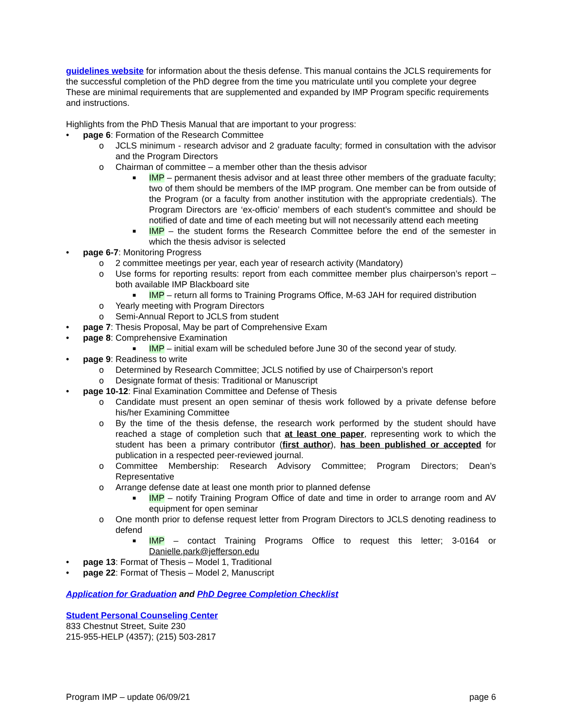guidelines website for information about the thesis defense. This manual contains the JCLS requirements for the successful completion of the PhD degree from the time you matriculate until you complete your degree These are minimal requirements that are supplemented and expanded by IMP Program specific requirements and instructions.
Highlights from the PhD Thesis Manual that are important to your progress:
• page 6: Formation of the Research Committee
o JCLS minimum - research advisor and 2 graduate faculty; formed in consultation with the advisor and the Program Directors
o Chairman of committee – a member other than the thesis advisor
■ IMP – permanent thesis advisor and at least three other members of the graduate faculty; two of them should be members of the IMP program. One member can be from outside of the Program (or a faculty from another institution with the appropriate credentials). The Program Directors are ‘ex-officio’ members of each student’s committee and should be notified of date and time of each meeting but will not necessarily attend each meeting
■ IMP – the student forms the Research Committee before the end of the semester in which the thesis advisor is selected
• page 6-7: Monitoring Progress
o 2 committee meetings per year, each year of research activity (Mandatory)
o Use forms for reporting results: report from each committee member plus chairperson’s report – both available IMP Blackboard site
■ IMP – return all forms to Training Programs Office, M-63 JAH for required distribution
o Yearly meeting with Program Directors
o Semi-Annual Report to JCLS from student
• page 7: Thesis Proposal, May be part of Comprehensive Exam
• page 8: Comprehensive Examination
■ IMP – initial exam will be scheduled before June 30 of the second year of study.
• page 9: Readiness to write
o Determined by Research Committee; JCLS notified by use of Chairperson’s report
o Designate format of thesis: Traditional or Manuscript
• page 10-12: Final Examination Committee and Defense of Thesis
o Candidate must present an open seminar of thesis work followed by a private defense before his/her Examining Committee
o By the time of the thesis defense, the research work performed by the student should have reached a stage of completion such that at least one paper, representing work to which the student has been a primary contributor (first author), has been published or accepted for publication in a respected peer-reviewed journal.
o Committee Membership: Research Advisory Committee; Program Directors; Dean’s Representative
o Arrange defense date at least one month prior to planned defense
■ IMP – notify Training Program Office of date and time in order to arrange room and AV equipment for open seminar
o One month prior to defense request letter from Program Directors to JCLS denoting readiness to defend
■ IMP – contact Training Programs Office to request this letter; 3-0164 or Danielle.park@jefferson.edu
• page 13: Format of Thesis – Model 1, Traditional
• page 22: Format of Thesis – Model 2, Manuscript
Application for Graduation and PhD Degree Completion Checklist
Student Personal Counseling Center
833 Chestnut Street, Suite 230
215-955-HELP (4357); (215) 503-2817
Program IMP – update 06/09/21 page 6